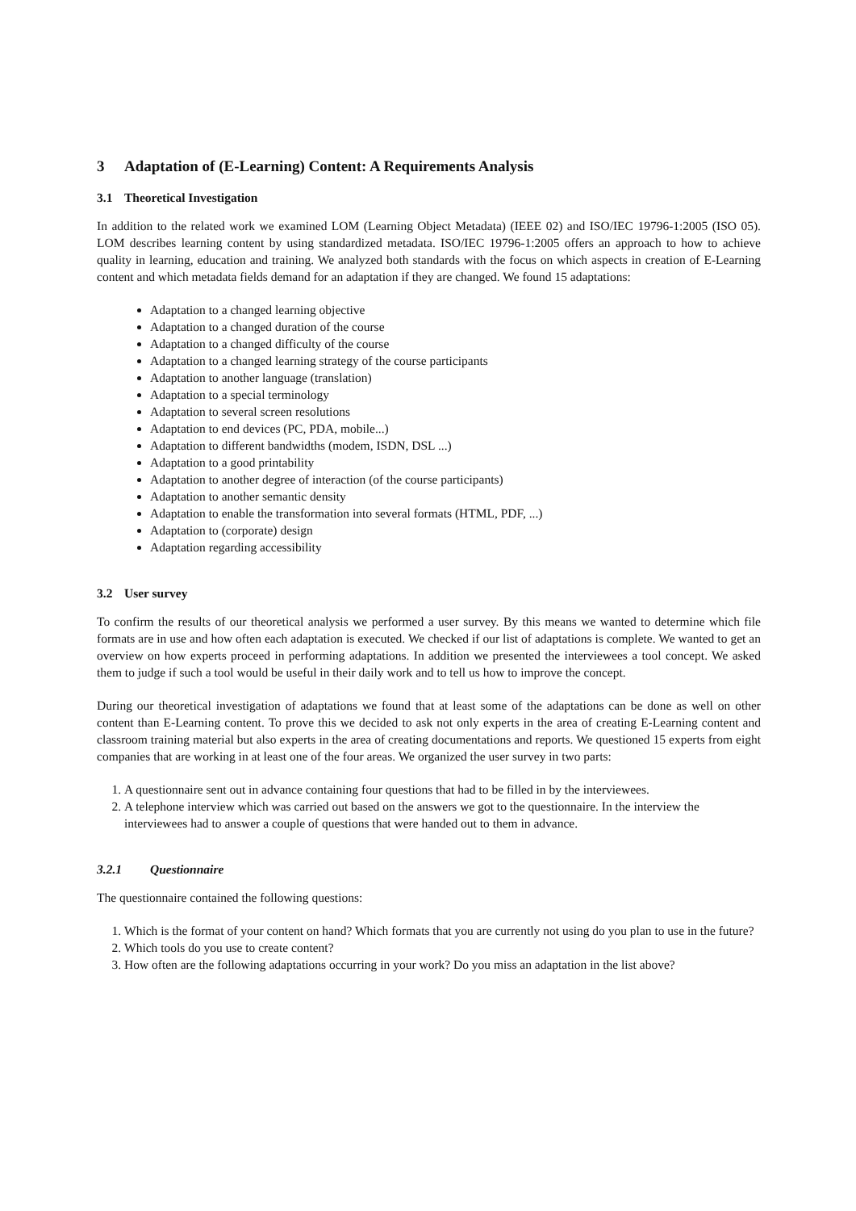3 Adaptation of (E-Learning) Content: A Requirements Analysis
3.1 Theoretical Investigation
In addition to the related work we examined LOM (Learning Object Metadata) (IEEE 02) and ISO/IEC 19796-1:2005 (ISO 05). LOM describes learning content by using standardized metadata. ISO/IEC 19796-1:2005 offers an approach to how to achieve quality in learning, education and training. We analyzed both standards with the focus on which aspects in creation of E-Learning content and which metadata fields demand for an adaptation if they are changed. We found 15 adaptations:
Adaptation to a changed learning objective
Adaptation to a changed duration of the course
Adaptation to a changed difficulty of the course
Adaptation to a changed learning strategy of the course participants
Adaptation to another language (translation)
Adaptation to a special terminology
Adaptation to several screen resolutions
Adaptation to end devices (PC, PDA, mobile...)
Adaptation to different bandwidths (modem, ISDN, DSL ...)
Adaptation to a good printability
Adaptation to another degree of interaction (of the course participants)
Adaptation to another semantic density
Adaptation to enable the transformation into several formats (HTML, PDF, ...)
Adaptation to (corporate) design
Adaptation regarding accessibility
3.2 User survey
To confirm the results of our theoretical analysis we performed a user survey. By this means we wanted to determine which file formats are in use and how often each adaptation is executed. We checked if our list of adaptations is complete. We wanted to get an overview on how experts proceed in performing adaptations. In addition we presented the interviewees a tool concept. We asked them to judge if such a tool would be useful in their daily work and to tell us how to improve the concept.
During our theoretical investigation of adaptations we found that at least some of the adaptations can be done as well on other content than E-Learning content. To prove this we decided to ask not only experts in the area of creating E-Learning content and classroom training material but also experts in the area of creating documentations and reports. We questioned 15 experts from eight companies that are working in at least one of the four areas. We organized the user survey in two parts:
1. A questionnaire sent out in advance containing four questions that had to be filled in by the interviewees.
2. A telephone interview which was carried out based on the answers we got to the questionnaire. In the interview the interviewees had to answer a couple of questions that were handed out to them in advance.
3.2.1 Questionnaire
The questionnaire contained the following questions:
1. Which is the format of your content on hand? Which formats that you are currently not using do you plan to use in the future?
2. Which tools do you use to create content?
3. How often are the following adaptations occurring in your work? Do you miss an adaptation in the list above?